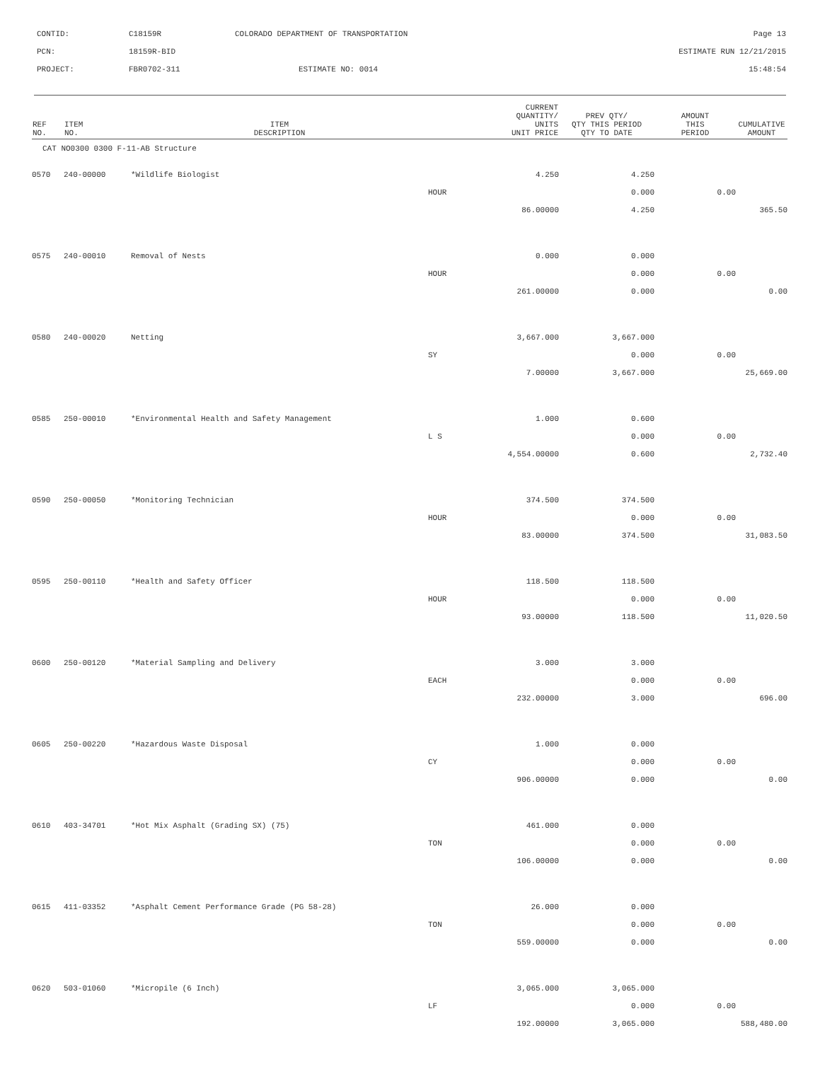CONTID:
C18159R
COLORADO DEPARTMENT OF TRANSPORTATION
Page 13
PCN:
18159R-BID
ESTIMATE RUN 12/21/2015
PROJECT:
FBR0702-311
ESTIMATE NO: 0014
15:48:54
| REF NO. | ITEM NO. | ITEM DESCRIPTION | CURRENT QUANTITY/ UNITS UNIT PRICE | PREV QTY/ QTY THIS PERIOD QTY TO DATE | AMOUNT THIS PERIOD | CUMULATIVE AMOUNT |
| --- | --- | --- | --- | --- | --- | --- |
| CAT NO0300 0300 F-11-AB Structure | | | | | | |
| 0570 | 240-00000 | *Wildlife Biologist | | 4.250 | 4.250 | | |
| | | | HOUR | | 0.000 | 0.00 | |
| | | | | 86.00000 | 4.250 | | 365.50 |
| 0575 | 240-00010 | Removal of Nests | | 0.000 | 0.000 | | |
| | | | HOUR | | 0.000 | 0.00 | |
| | | | | 261.00000 | 0.000 | | 0.00 |
| 0580 | 240-00020 | Netting | | 3,667.000 | 3,667.000 | | |
| | | | SY | | 0.000 | 0.00 | |
| | | | | 7.00000 | 3,667.000 | | 25,669.00 |
| 0585 | 250-00010 | *Environmental Health and Safety Management | | 1.000 | 0.600 | | |
| | | | L S | | 0.000 | 0.00 | |
| | | | | 4,554.00000 | 0.600 | | 2,732.40 |
| 0590 | 250-00050 | *Monitoring Technician | | 374.500 | 374.500 | | |
| | | | HOUR | | 0.000 | 0.00 | |
| | | | | 83.00000 | 374.500 | | 31,083.50 |
| 0595 | 250-00110 | *Health and Safety Officer | | 118.500 | 118.500 | | |
| | | | HOUR | | 0.000 | 0.00 | |
| | | | | 93.00000 | 118.500 | | 11,020.50 |
| 0600 | 250-00120 | *Material Sampling and Delivery | | 3.000 | 3.000 | | |
| | | | EACH | | 0.000 | 0.00 | |
| | | | | 232.00000 | 3.000 | | 696.00 |
| 0605 | 250-00220 | *Hazardous Waste Disposal | | 1.000 | 0.000 | | |
| | | | CY | | 0.000 | 0.00 | |
| | | | | 906.00000 | 0.000 | | 0.00 |
| 0610 | 403-34701 | *Hot Mix Asphalt (Grading SX) (75) | | 461.000 | 0.000 | | |
| | | | TON | | 0.000 | 0.00 | |
| | | | | 106.00000 | 0.000 | | 0.00 |
| 0615 | 411-03352 | *Asphalt Cement Performance Grade (PG 58-28) | | 26.000 | 0.000 | | |
| | | | TON | | 0.000 | 0.00 | |
| | | | | 559.00000 | 0.000 | | 0.00 |
| 0620 | 503-01060 | *Micropile (6 Inch) | | 3,065.000 | 3,065.000 | | |
| | | | LF | | 0.000 | 0.00 | |
| | | | | 192.00000 | 3,065.000 | | 588,480.00 |